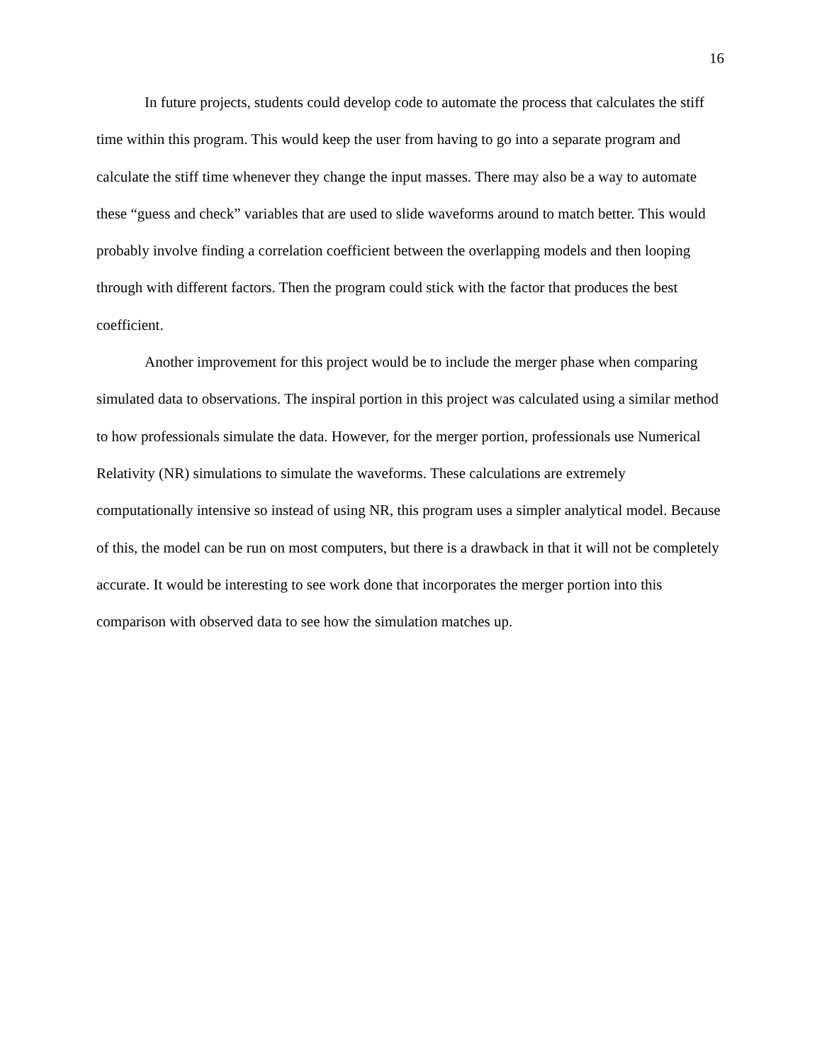16
In future projects, students could develop code to automate the process that calculates the stiff time within this program. This would keep the user from having to go into a separate program and calculate the stiff time whenever they change the input masses. There may also be a way to automate these “guess and check” variables that are used to slide waveforms around to match better. This would probably involve finding a correlation coefficient between the overlapping models and then looping through with different factors. Then the program could stick with the factor that produces the best coefficient.
Another improvement for this project would be to include the merger phase when comparing simulated data to observations. The inspiral portion in this project was calculated using a similar method to how professionals simulate the data. However, for the merger portion, professionals use Numerical Relativity (NR) simulations to simulate the waveforms. These calculations are extremely computationally intensive so instead of using NR, this program uses a simpler analytical model. Because of this, the model can be run on most computers, but there is a drawback in that it will not be completely accurate. It would be interesting to see work done that incorporates the merger portion into this comparison with observed data to see how the simulation matches up.